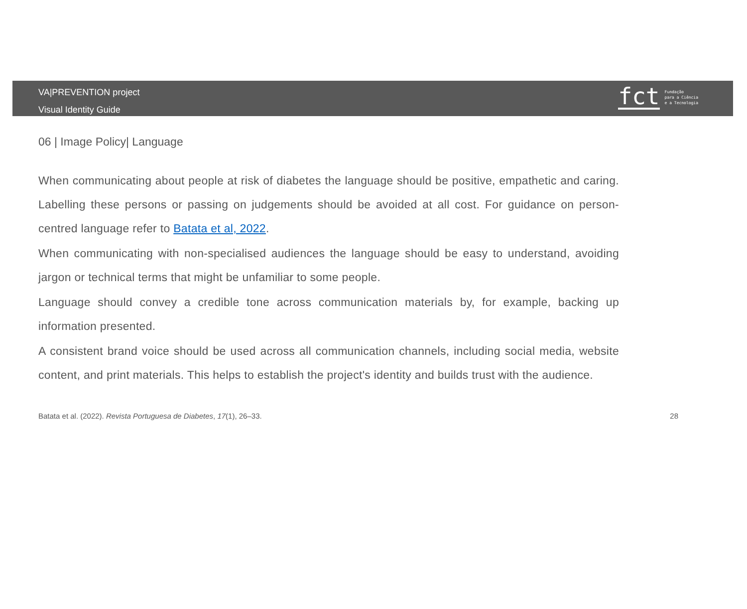VA|PREVENTION project
Visual Identity Guide
fct
Fundação
para a Ciência
e a Tecnologia
06 | Image Policy| Language
When communicating about people at risk of diabetes the language should be positive, empathetic and caring. Labelling these persons or passing on judgements should be avoided at all cost. For guidance on person-centred language refer to Batata et al, 2022.
When communicating with non-specialised audiences the language should be easy to understand, avoiding jargon or technical terms that might be unfamiliar to some people.
Language should convey a credible tone across communication materials by, for example, backing up information presented.
A consistent brand voice should be used across all communication channels, including social media, website content, and print materials. This helps to establish the project's identity and builds trust with the audience.
Batata et al. (2022). Revista Portuguesa de Diabetes, 17(1), 26–33. 28